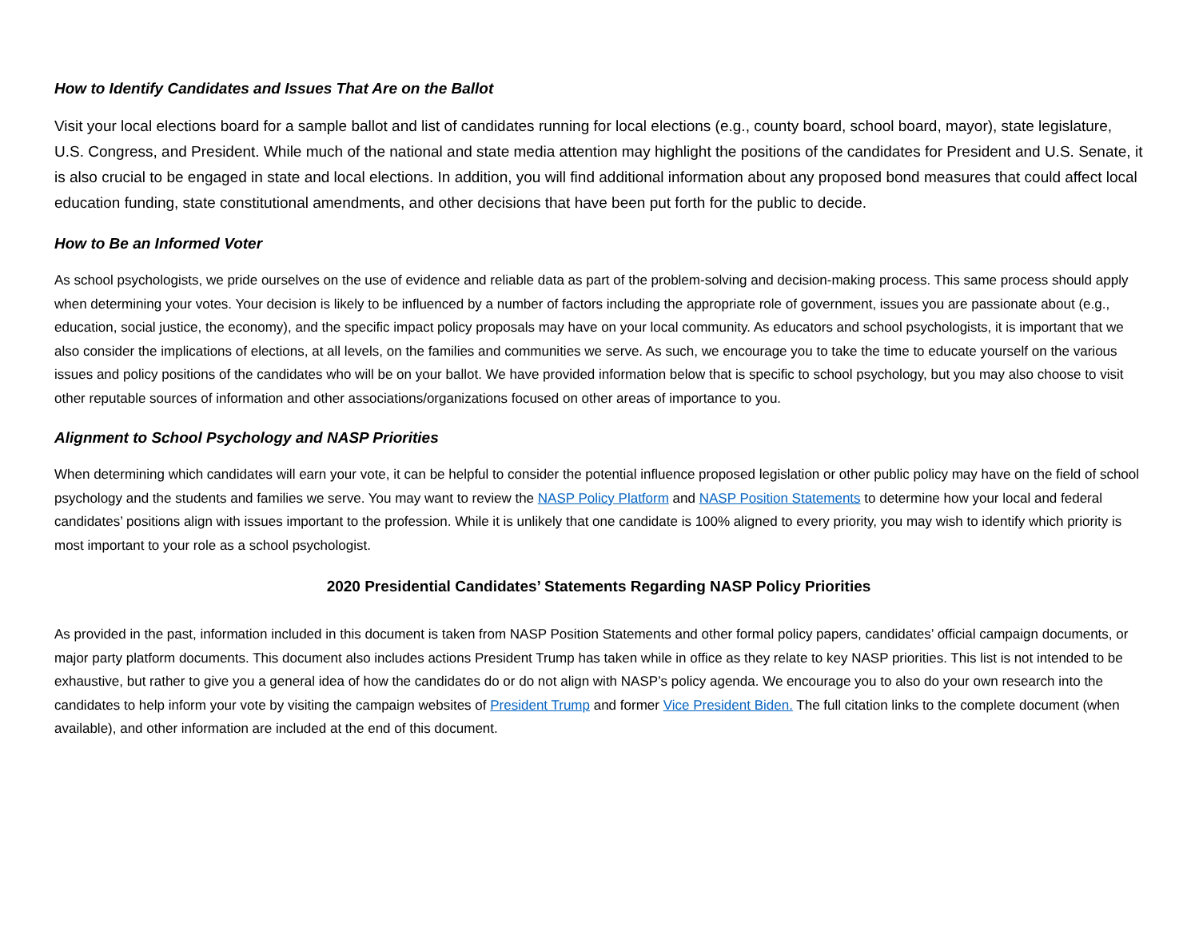How to Identify Candidates and Issues That Are on the Ballot
Visit your local elections board for a sample ballot and list of candidates running for local elections (e.g., county board, school board, mayor), state legislature, U.S. Congress, and President. While much of the national and state media attention may highlight the positions of the candidates for President and U.S. Senate, it is also crucial to be engaged in state and local elections. In addition, you will find additional information about any proposed bond measures that could affect local education funding, state constitutional amendments, and other decisions that have been put forth for the public to decide.
How to Be an Informed Voter
As school psychologists, we pride ourselves on the use of evidence and reliable data as part of the problem-solving and decision-making process. This same process should apply when determining your votes. Your decision is likely to be influenced by a number of factors including the appropriate role of government, issues you are passionate about (e.g., education, social justice, the economy), and the specific impact policy proposals may have on your local community. As educators and school psychologists, it is important that we also consider the implications of elections, at all levels, on the families and communities we serve. As such, we encourage you to take the time to educate yourself on the various issues and policy positions of the candidates who will be on your ballot. We have provided information below that is specific to school psychology, but you may also choose to visit other reputable sources of information and other associations/organizations focused on other areas of importance to you.
Alignment to School Psychology and NASP Priorities
When determining which candidates will earn your vote, it can be helpful to consider the potential influence proposed legislation or other public policy may have on the field of school psychology and the students and families we serve. You may want to review the NASP Policy Platform and NASP Position Statements to determine how your local and federal candidates’ positions align with issues important to the profession. While it is unlikely that one candidate is 100% aligned to every priority, you may wish to identify which priority is most important to your role as a school psychologist.
2020 Presidential Candidates’ Statements Regarding NASP Policy Priorities
As provided in the past, information included in this document is taken from NASP Position Statements and other formal policy papers, candidates’ official campaign documents, or major party platform documents. This document also includes actions President Trump has taken while in office as they relate to key NASP priorities. This list is not intended to be exhaustive, but rather to give you a general idea of how the candidates do or do not align with NASP’s policy agenda. We encourage you to also do your own research into the candidates to help inform your vote by visiting the campaign websites of President Trump and former Vice President Biden. The full citation links to the complete document (when available), and other information are included at the end of this document.